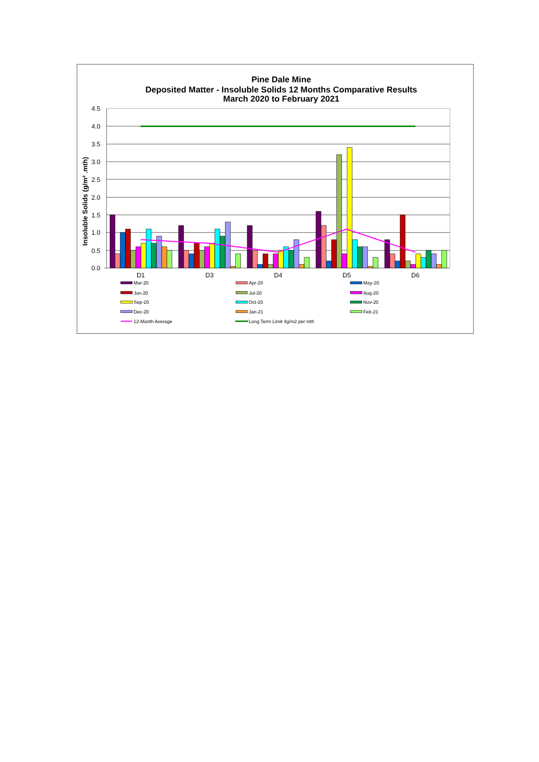Pine Dale Mine
Deposited Matter - Insoluble Solids 12 Months Comparative Results
March 2020 to February 2021
Insoluble Solids (g/m² .mth)
4.5
4.0
3.5
3.0
2.5
2.0
1.5
1.0
0.5
0.0
D1
D3
D4
D5
D6
Mar-20
Apr-20
May-20
Jun-20
Jul-20
Aug-20
Sep-20
Oct-20
Nov-20
Dec-20
Jan-21
Feb-21
12-Month Average
Long Term Limit 4g/m2 per mth